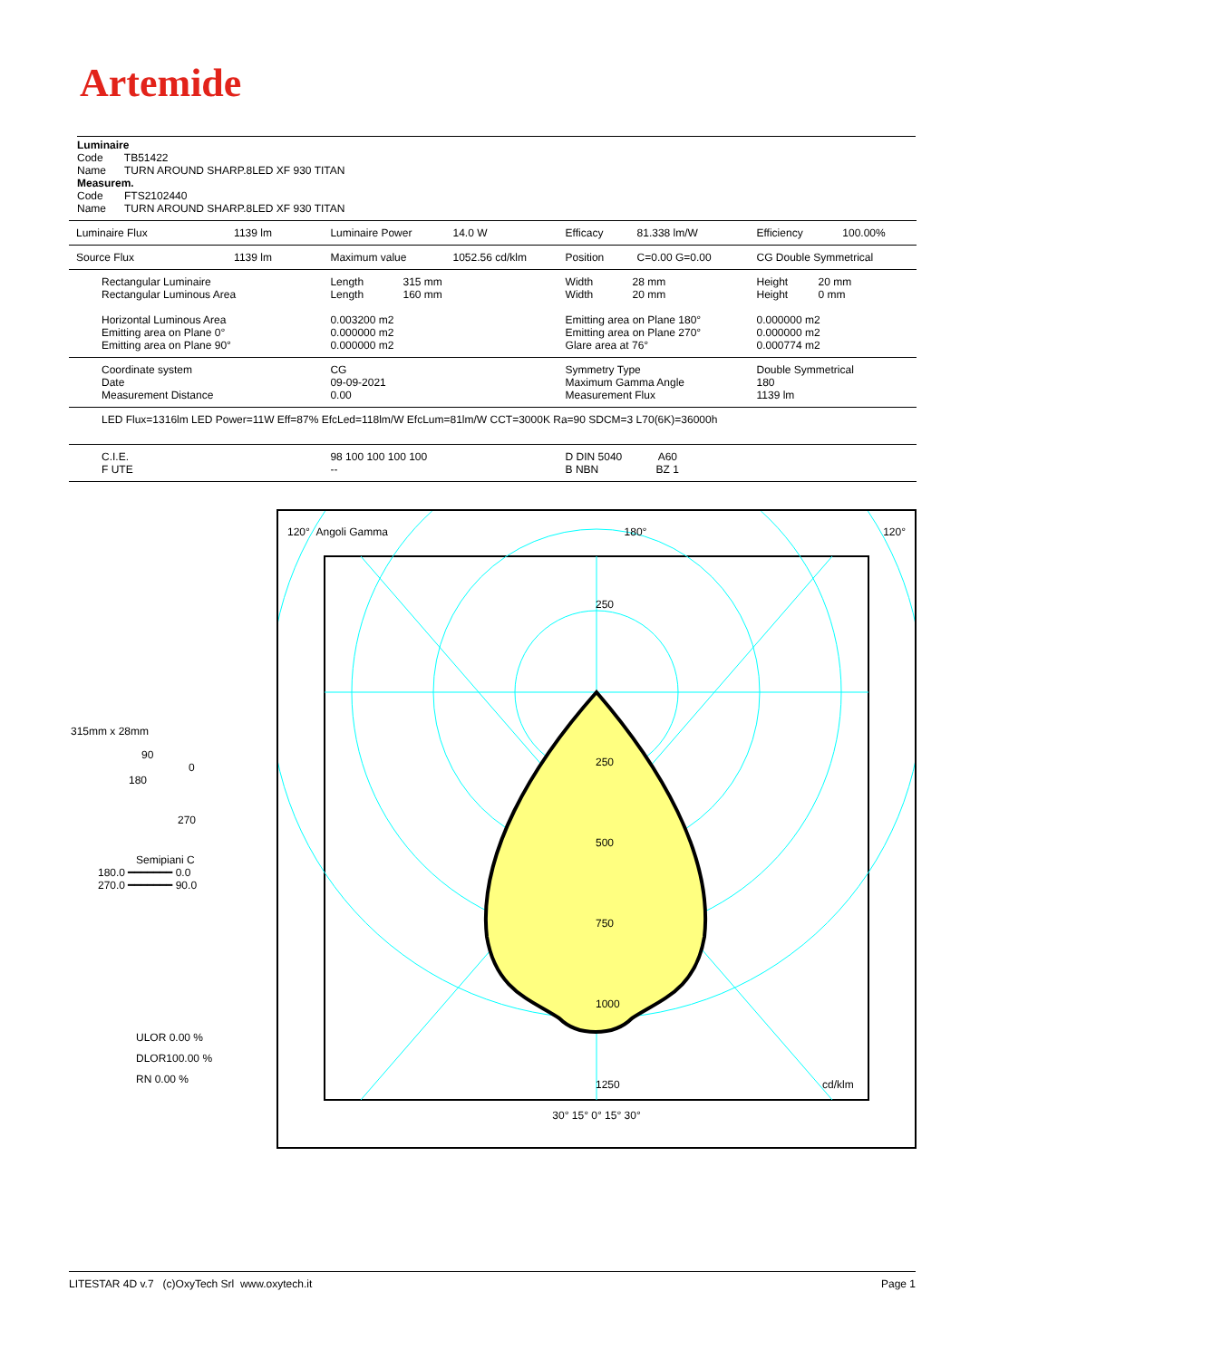Artemide
Luminaire
Code TB51422
Name TURN AROUND SHARP.8LED XF 930 TITAN
Measurem.
Code FTS2102440
Name TURN AROUND SHARP.8LED XF 930 TITAN
| Luminaire Flux | 1139 lm | Luminaire Power | 14.0 W | Efficacy | 81.338 lm/W | Efficiency | 100.00% |
| Source Flux | 1139 lm | Maximum value | 1052.56 cd/klm | Position | C=0.00 G=0.00 | CG Double Symmetrical | |
| Rectangular Luminaire Rectangular Luminous Area Horizontal Luminous Area Emitting area on Plane 0° Emitting area on Plane 90° | | Length 315 mm Length 160 mm 0.003200 m2 0.000000 m2 0.000000 m2 | | Width 28 mm Width 20 mm Emitting area on Plane 180° Emitting area on Plane 270° Glare area at 76° | | Height 20 mm Height 0 mm 0.000000 m2 0.000000 m2 0.000774 m2 | |
| Coordinate system Date Measurement Distance | | CG 09-09-2021 0.00 | | Symmetry Type Maximum Gamma Angle Measurement Flux | | Double Symmetrical 180 1139 lm | |
| LED Flux=1316lm LED Power=11W Eff=87% EfcLed=118lm/W EfcLum=81lm/W CCT=3000K Ra=90 SDCM=3 L70(6K)=36000h | | | | | | | |
| C.I.E. F UTE | | 98 100 100 100 100 -- | | D DIN 5040 A60 B NBN BZ 1 | | | |
315mm x 28mm
90
0
180
270
Semipiani C
180.0 ━━━━━━━ 0.0
270.0 ━━━━━━━ 90.0
ULOR 0.00 %
DLOR100.00 %
RN 0.00 %
120° Angoli Gamma 180° 120°
250
250
500
750
1000
1250 cd/klm
30° 15° 0° 15° 30°
LITESTAR 4D v.7 (c)OxyTech Srl www.oxytech.it Page 1